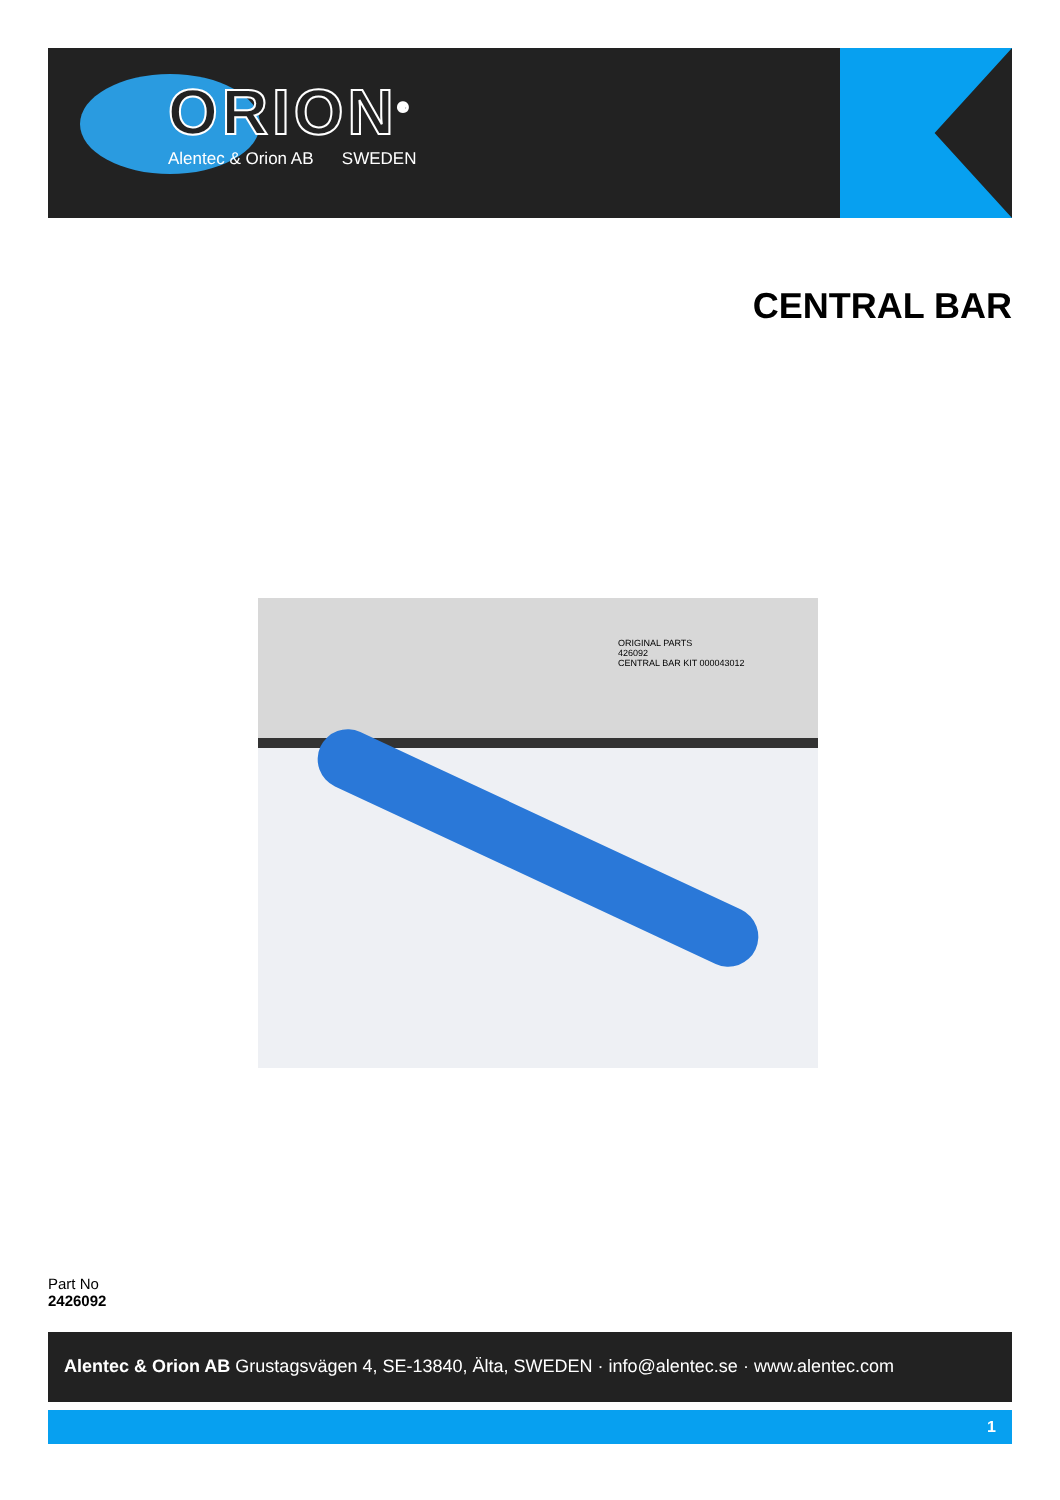ORION<sup>®</sup>
Alentec & Orion AB SWEDEN
CENTRAL BAR
ORIGINAL PARTS
426092
CENTRAL BAR KIT 000043012
Part No
2426092
Alentec & Orion AB Grustagsvägen 4, SE-13840, Älta, SWEDEN · info@alentec.se · www.alentec.com
1